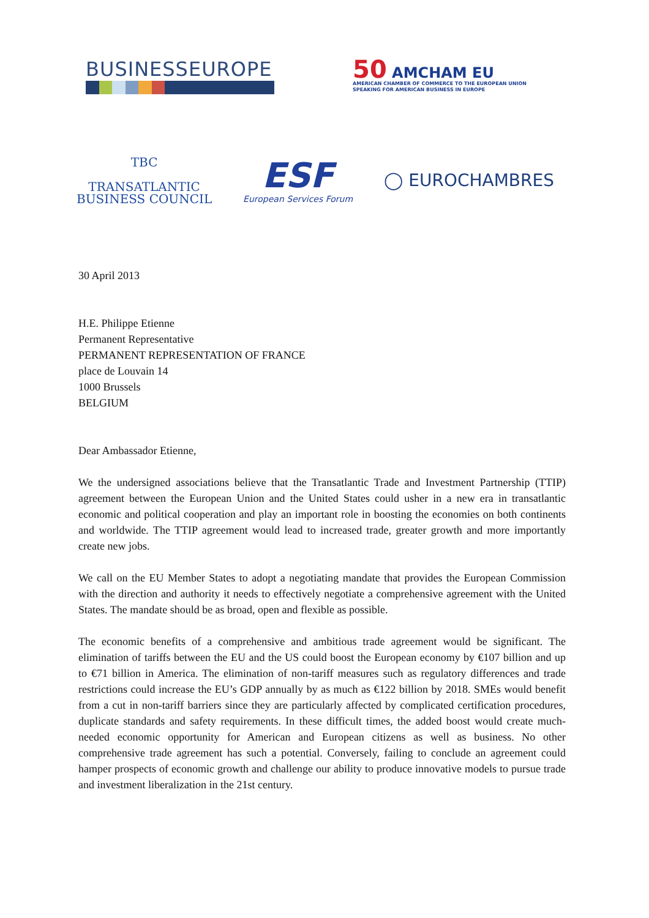BUSINESSEUROPE
50 AMCHAM EU
AMERICAN CHAMBER OF COMMERCE TO THE EUROPEAN UNION
SPEAKING FOR AMERICAN BUSINESS IN EUROPE
TBC
TRANSATLANTIC
BUSINESS COUNCIL
ESF
European Services Forum
◯ EUROCHAMBRES
30 April 2013
H.E. Philippe Etienne
Permanent Representative
PERMANENT REPRESENTATION OF FRANCE
place de Louvain 14
1000 Brussels
BELGIUM
Dear Ambassador Etienne,
We the undersigned associations believe that the Transatlantic Trade and Investment Partnership (TTIP) agreement between the European Union and the United States could usher in a new era in transatlantic economic and political cooperation and play an important role in boosting the economies on both continents and worldwide. The TTIP agreement would lead to increased trade, greater growth and more importantly create new jobs.
We call on the EU Member States to adopt a negotiating mandate that provides the European Commission with the direction and authority it needs to effectively negotiate a comprehensive agreement with the United States. The mandate should be as broad, open and flexible as possible.
The economic benefits of a comprehensive and ambitious trade agreement would be significant. The elimination of tariffs between the EU and the US could boost the European economy by €107 billion and up to €71 billion in America. The elimination of non-tariff measures such as regulatory differences and trade restrictions could increase the EU’s GDP annually by as much as €122 billion by 2018. SMEs would benefit from a cut in non-tariff barriers since they are particularly affected by complicated certification procedures, duplicate standards and safety requirements. In these difficult times, the added boost would create much-needed economic opportunity for American and European citizens as well as business. No other comprehensive trade agreement has such a potential. Conversely, failing to conclude an agreement could hamper prospects of economic growth and challenge our ability to produce innovative models to pursue trade and investment liberalization in the 21st century.